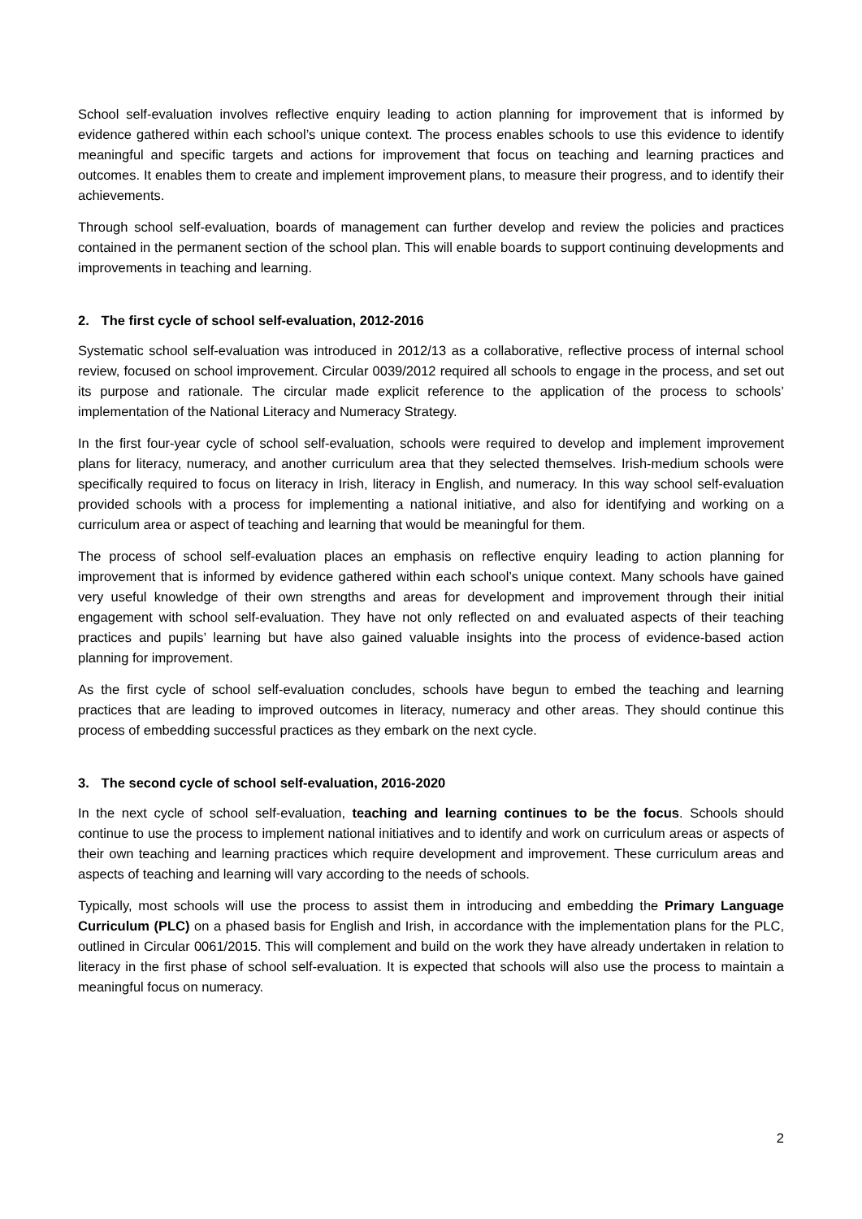School self-evaluation involves reflective enquiry leading to action planning for improvement that is informed by evidence gathered within each school’s unique context. The process enables schools to use this evidence to identify meaningful and specific targets and actions for improvement that focus on teaching and learning practices and outcomes. It enables them to create and implement improvement plans, to measure their progress, and to identify their achievements.
Through school self-evaluation, boards of management can further develop and review the policies and practices contained in the permanent section of the school plan. This will enable boards to support continuing developments and improvements in teaching and learning.
2. The first cycle of school self-evaluation, 2012-2016
Systematic school self-evaluation was introduced in 2012/13 as a collaborative, reflective process of internal school review, focused on school improvement. Circular 0039/2012 required all schools to engage in the process, and set out its purpose and rationale. The circular made explicit reference to the application of the process to schools’ implementation of the National Literacy and Numeracy Strategy.
In the first four-year cycle of school self-evaluation, schools were required to develop and implement improvement plans for literacy, numeracy, and another curriculum area that they selected themselves. Irish-medium schools were specifically required to focus on literacy in Irish, literacy in English, and numeracy. In this way school self-evaluation provided schools with a process for implementing a national initiative, and also for identifying and working on a curriculum area or aspect of teaching and learning that would be meaningful for them.
The process of school self-evaluation places an emphasis on reflective enquiry leading to action planning for improvement that is informed by evidence gathered within each school’s unique context. Many schools have gained very useful knowledge of their own strengths and areas for development and improvement through their initial engagement with school self-evaluation. They have not only reflected on and evaluated aspects of their teaching practices and pupils’ learning but have also gained valuable insights into the process of evidence-based action planning for improvement.
As the first cycle of school self-evaluation concludes, schools have begun to embed the teaching and learning practices that are leading to improved outcomes in literacy, numeracy and other areas. They should continue this process of embedding successful practices as they embark on the next cycle.
3. The second cycle of school self-evaluation, 2016-2020
In the next cycle of school self-evaluation, teaching and learning continues to be the focus. Schools should continue to use the process to implement national initiatives and to identify and work on curriculum areas or aspects of their own teaching and learning practices which require development and improvement. These curriculum areas and aspects of teaching and learning will vary according to the needs of schools.
Typically, most schools will use the process to assist them in introducing and embedding the Primary Language Curriculum (PLC) on a phased basis for English and Irish, in accordance with the implementation plans for the PLC, outlined in Circular 0061/2015. This will complement and build on the work they have already undertaken in relation to literacy in the first phase of school self-evaluation. It is expected that schools will also use the process to maintain a meaningful focus on numeracy.
2